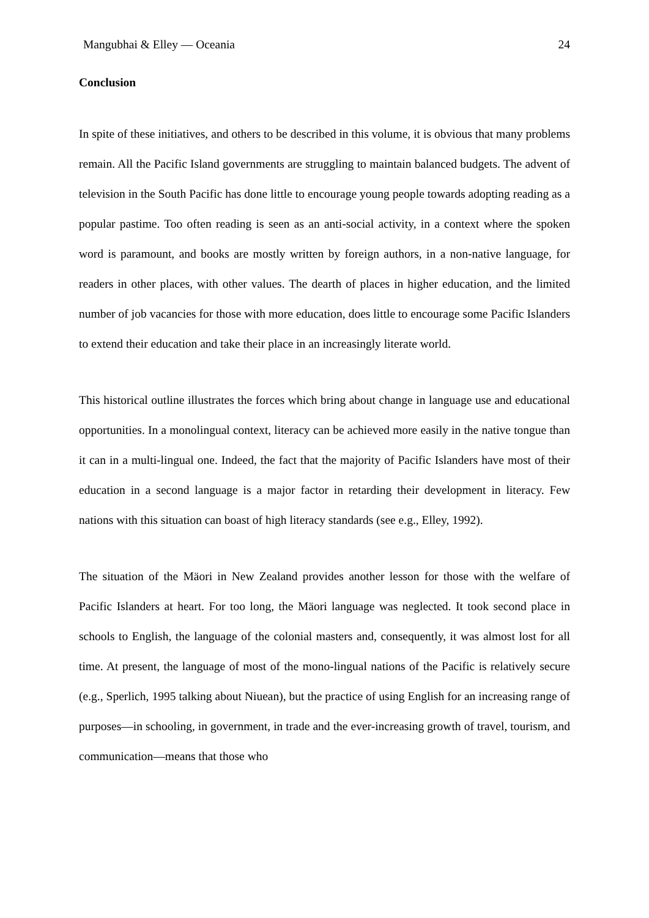Mangubhai & Elley — Oceania 24
Conclusion
In spite of these initiatives, and others to be described in this volume, it is obvious that many problems remain. All the Pacific Island governments are struggling to maintain balanced budgets. The advent of television in the South Pacific has done little to encourage young people towards adopting reading as a popular pastime. Too often reading is seen as an anti-social activity, in a context where the spoken word is paramount, and books are mostly written by foreign authors, in a non-native language, for readers in other places, with other values. The dearth of places in higher education, and the limited number of job vacancies for those with more education, does little to encourage some Pacific Islanders to extend their education and take their place in an increasingly literate world.
This historical outline illustrates the forces which bring about change in language use and educational opportunities. In a monolingual context, literacy can be achieved more easily in the native tongue than it can in a multi-lingual one. Indeed, the fact that the majority of Pacific Islanders have most of their education in a second language is a major factor in retarding their development in literacy. Few nations with this situation can boast of high literacy standards (see e.g., Elley, 1992).
The situation of the Mäori in New Zealand provides another lesson for those with the welfare of Pacific Islanders at heart. For too long, the Mäori language was neglected. It took second place in schools to English, the language of the colonial masters and, consequently, it was almost lost for all time. At present, the language of most of the mono-lingual nations of the Pacific is relatively secure (e.g., Sperlich, 1995 talking about Niuean), but the practice of using English for an increasing range of purposes—in schooling, in government, in trade and the ever-increasing growth of travel, tourism, and communication—means that those who